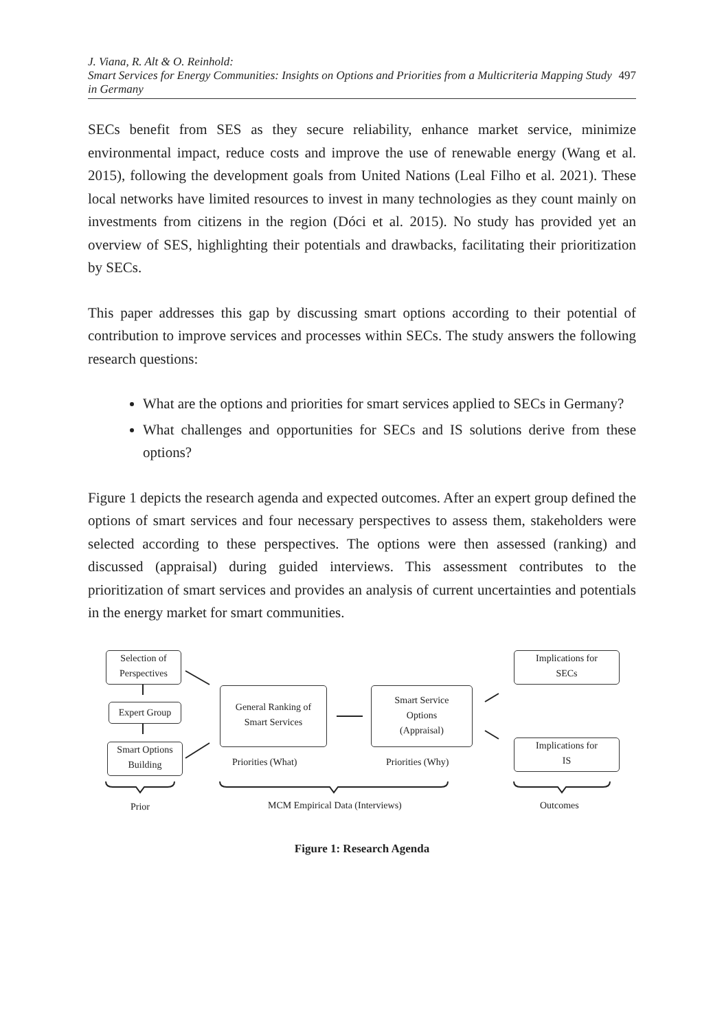J. Viana, R. Alt & O. Reinhold:
Smart Services for Energy Communities: Insights on Options and Priorities from a Multicriteria Mapping Study in Germany
497
SECs benefit from SES as they secure reliability, enhance market service, minimize environmental impact, reduce costs and improve the use of renewable energy (Wang et al. 2015), following the development goals from United Nations (Leal Filho et al. 2021). These local networks have limited resources to invest in many technologies as they count mainly on investments from citizens in the region (Dóci et al. 2015). No study has provided yet an overview of SES, highlighting their potentials and drawbacks, facilitating their prioritization by SECs.
This paper addresses this gap by discussing smart options according to their potential of contribution to improve services and processes within SECs. The study answers the following research questions:
What are the options and priorities for smart services applied to SECs in Germany?
What challenges and opportunities for SECs and IS solutions derive from these options?
Figure 1 depicts the research agenda and expected outcomes. After an expert group defined the options of smart services and four necessary perspectives to assess them, stakeholders were selected according to these perspectives. The options were then assessed (ranking) and discussed (appraisal) during guided interviews. This assessment contributes to the prioritization of smart services and provides an analysis of current uncertainties and potentials in the energy market for smart communities.
Selection of
Perspectives
Expert Group
Smart Options
Building
General Ranking of
Smart Services
Smart Service
Options
(Appraisal)
Implications for
SECs
Implications for
IS
Priorities (What) Priorities (Why)
Prior
MCM Empirical Data (Interviews)
Outcomes
Figure 1: Research Agenda